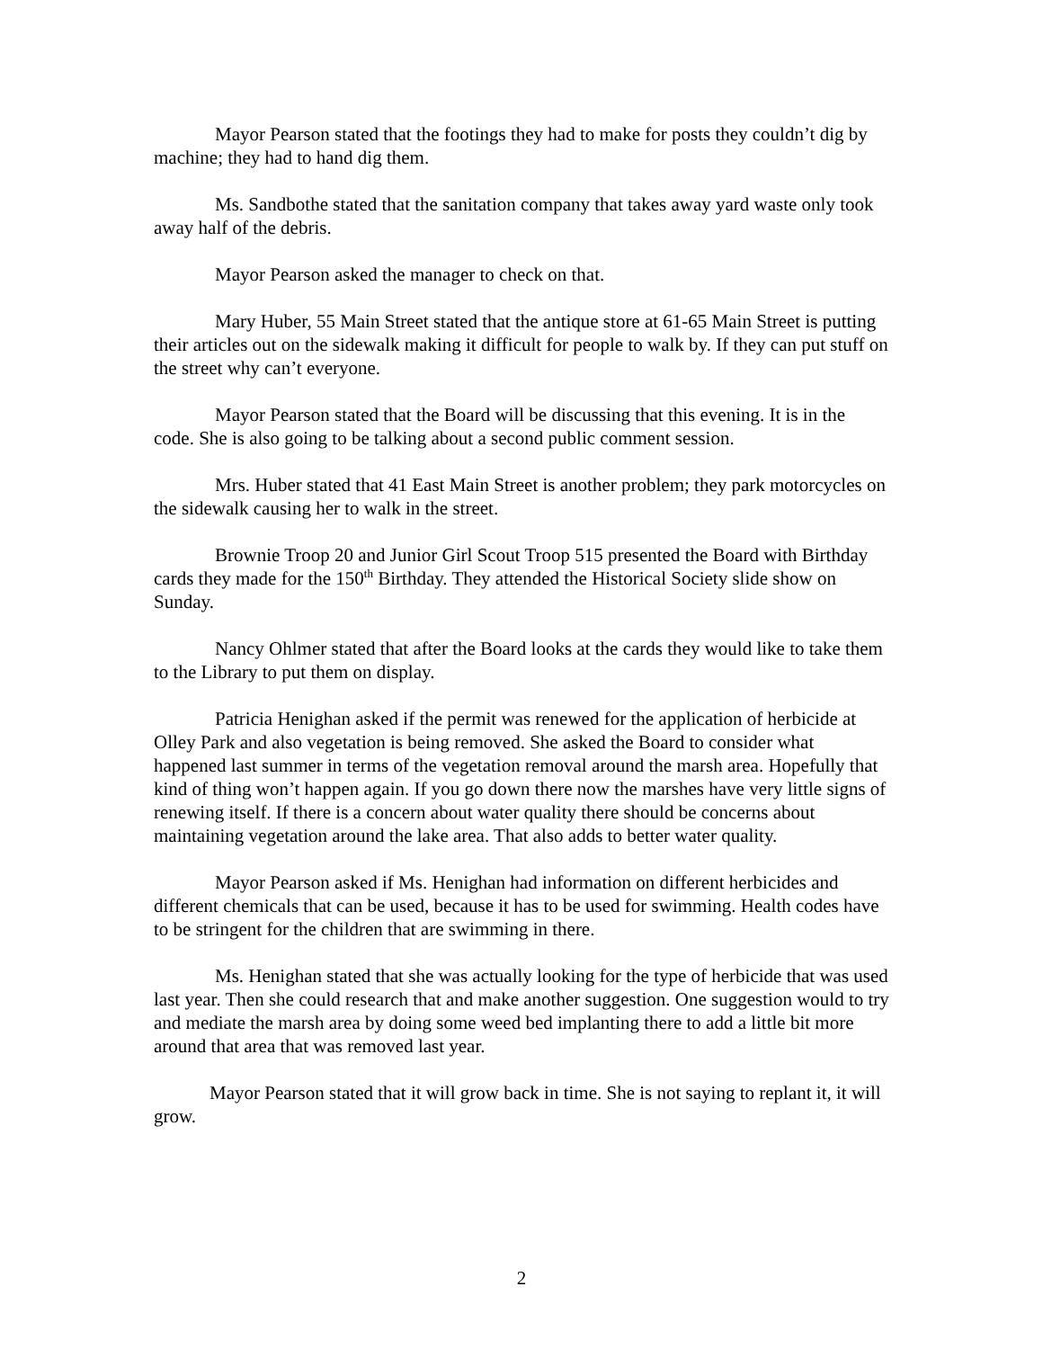Mayor Pearson stated that the footings they had to make for posts they couldn’t dig by machine; they had to hand dig them.
Ms. Sandbothe stated that the sanitation company that takes away yard waste only took away half of the debris.
Mayor Pearson asked the manager to check on that.
Mary Huber, 55 Main Street stated that the antique store at 61-65 Main Street is putting their articles out on the sidewalk making it difficult for people to walk by. If they can put stuff on the street why can’t everyone.
Mayor Pearson stated that the Board will be discussing that this evening. It is in the code. She is also going to be talking about a second public comment session.
Mrs. Huber stated that 41 East Main Street is another problem; they park motorcycles on the sidewalk causing her to walk in the street.
Brownie Troop 20 and Junior Girl Scout Troop 515 presented the Board with Birthday cards they made for the 150<sup>th</sup> Birthday. They attended the Historical Society slide show on Sunday.
Nancy Ohlmer stated that after the Board looks at the cards they would like to take them to the Library to put them on display.
Patricia Henighan asked if the permit was renewed for the application of herbicide at Olley Park and also vegetation is being removed. She asked the Board to consider what happened last summer in terms of the vegetation removal around the marsh area. Hopefully that kind of thing won’t happen again. If you go down there now the marshes have very little signs of renewing itself. If there is a concern about water quality there should be concerns about maintaining vegetation around the lake area. That also adds to better water quality.
Mayor Pearson asked if Ms. Henighan had information on different herbicides and different chemicals that can be used, because it has to be used for swimming. Health codes have to be stringent for the children that are swimming in there.
Ms. Henighan stated that she was actually looking for the type of herbicide that was used last year. Then she could research that and make another suggestion. One suggestion would to try and mediate the marsh area by doing some weed bed implanting there to add a little bit more around that area that was removed last year.
Mayor Pearson stated that it will grow back in time. She is not saying to replant it, it will grow.
2